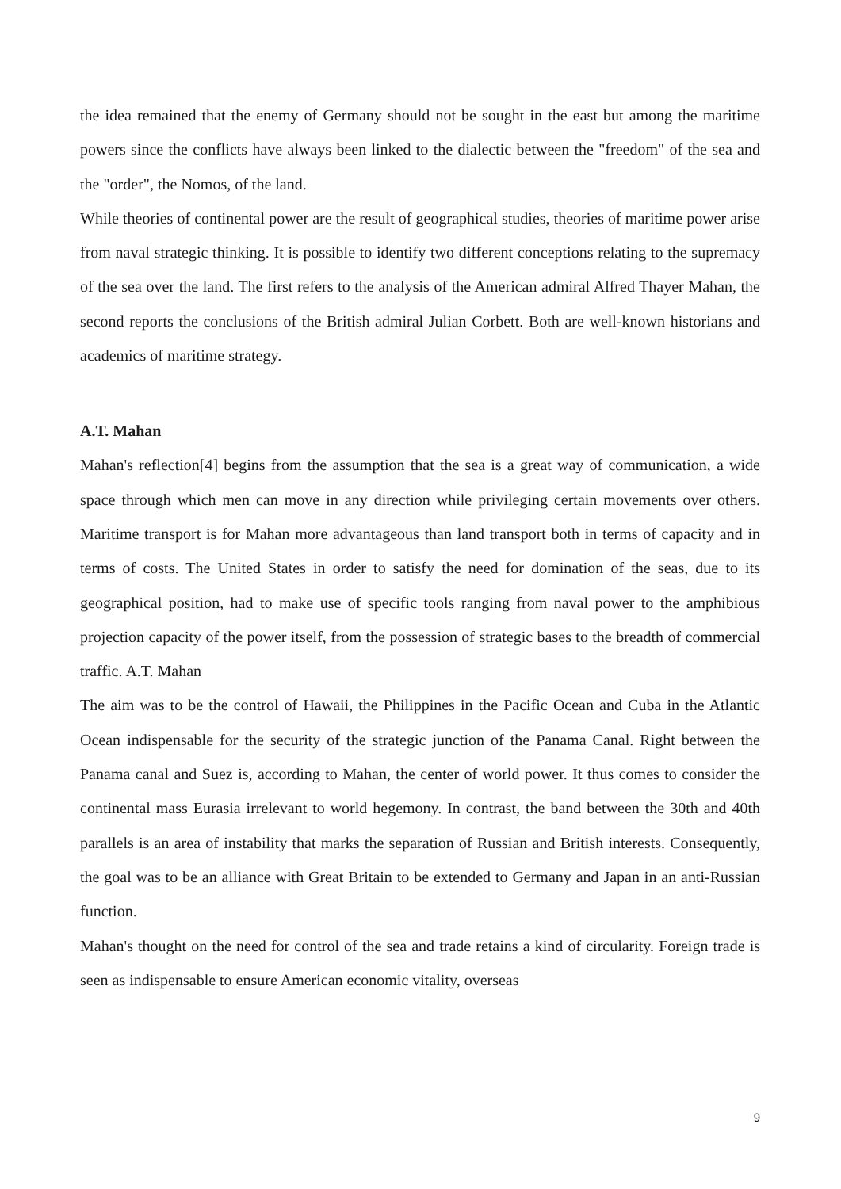the idea remained that the enemy of Germany should not be sought in the east but among the maritime powers since the conflicts have always been linked to the dialectic between the "freedom" of the sea and the "order", the Nomos, of the land.
While theories of continental power are the result of geographical studies, theories of maritime power arise from naval strategic thinking. It is possible to identify two different conceptions relating to the supremacy of the sea over the land. The first refers to the analysis of the American admiral Alfred Thayer Mahan, the second reports the conclusions of the British admiral Julian Corbett. Both are well-known historians and academics of maritime strategy.
A.T. Mahan
Mahan's reflection[4] begins from the assumption that the sea is a great way of communication, a wide space through which men can move in any direction while privileging certain movements over others. Maritime transport is for Mahan more advantageous than land transport both in terms of capacity and in terms of costs. The United States in order to satisfy the need for domination of the seas, due to its geographical position, had to make use of specific tools ranging from naval power to the amphibious projection capacity of the power itself, from the possession of strategic bases to the breadth of commercial traffic. A.T. Mahan
The aim was to be the control of Hawaii, the Philippines in the Pacific Ocean and Cuba in the Atlantic Ocean indispensable for the security of the strategic junction of the Panama Canal. Right between the Panama canal and Suez is, according to Mahan, the center of world power. It thus comes to consider the continental mass Eurasia irrelevant to world hegemony. In contrast, the band between the 30th and 40th parallels is an area of instability that marks the separation of Russian and British interests. Consequently, the goal was to be an alliance with Great Britain to be extended to Germany and Japan in an anti-Russian function.
Mahan's thought on the need for control of the sea and trade retains a kind of circularity. Foreign trade is seen as indispensable to ensure American economic vitality, overseas
9